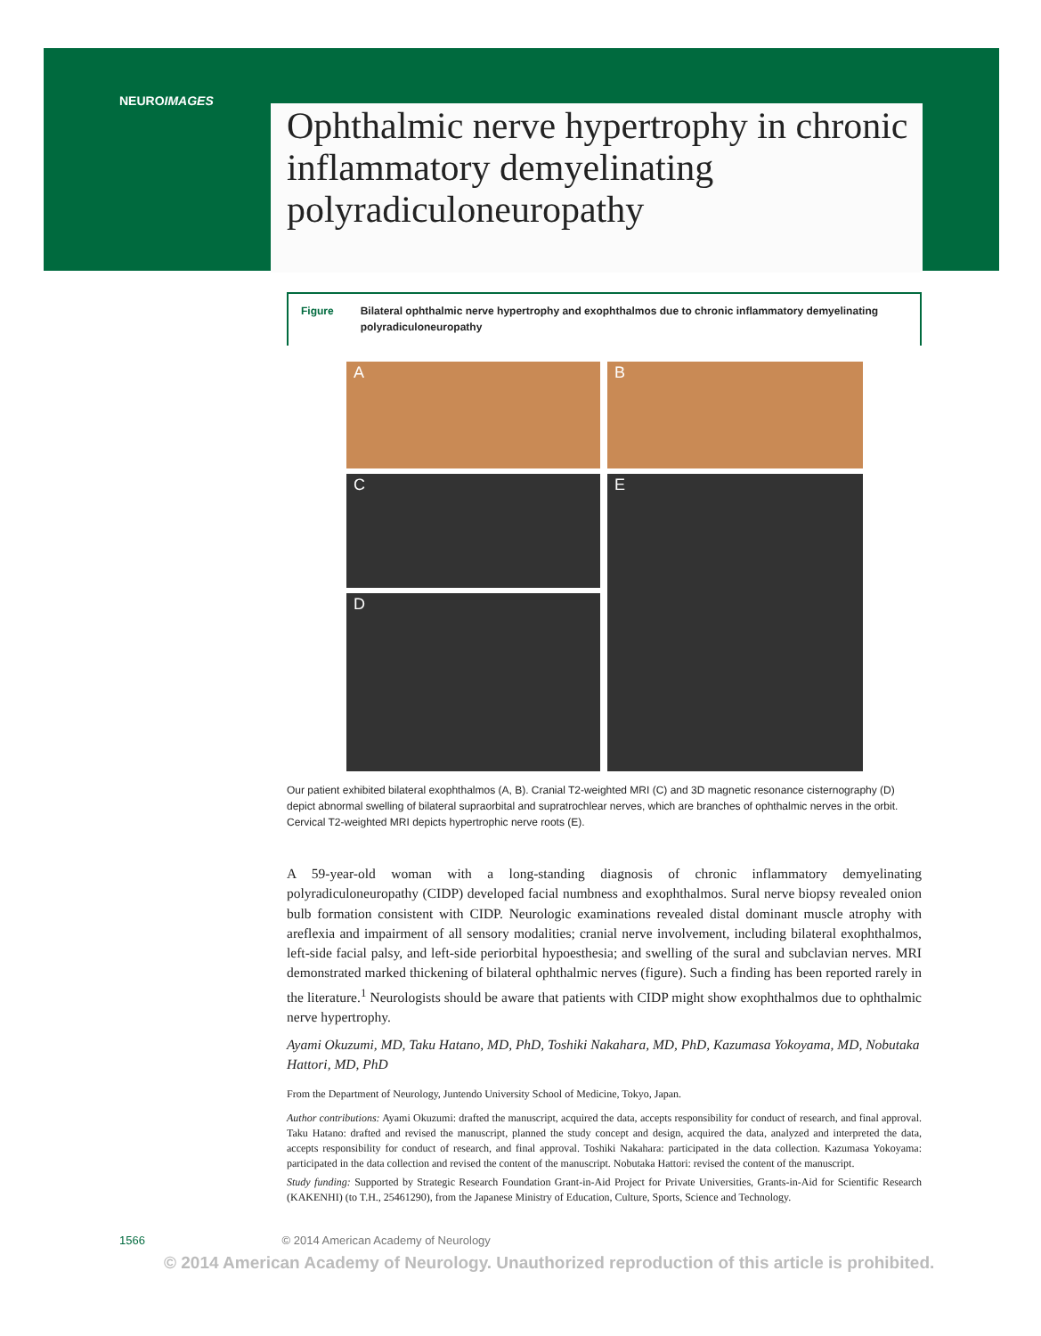NEUROIMAGES
Ophthalmic nerve hypertrophy in chronic inflammatory demyelinating polyradiculoneuropathy
Figure Bilateral ophthalmic nerve hypertrophy and exophthalmos due to chronic inflammatory demyelinating polyradiculoneuropathy
A
B
C
E
D
Our patient exhibited bilateral exophthalmos (A, B). Cranial T2-weighted MRI (C) and 3D magnetic resonance cisternography (D) depict abnormal swelling of bilateral supraorbital and supratrochlear nerves, which are branches of ophthalmic nerves in the orbit. Cervical T2-weighted MRI depicts hypertrophic nerve roots (E).
A 59-year-old woman with a long-standing diagnosis of chronic inflammatory demyelinating polyradiculoneuropathy (CIDP) developed facial numbness and exophthalmos. Sural nerve biopsy revealed onion bulb formation consistent with CIDP. Neurologic examinations revealed distal dominant muscle atrophy with areflexia and impairment of all sensory modalities; cranial nerve involvement, including bilateral exophthalmos, left-side facial palsy, and left-side periorbital hypoesthesia; and swelling of the sural and subclavian nerves. MRI demonstrated marked thickening of bilateral ophthalmic nerves (figure). Such a finding has been reported rarely in the literature.<sup>1</sup> Neurologists should be aware that patients with CIDP might show exophthalmos due to ophthalmic nerve hypertrophy.
Ayami Okuzumi, MD, Taku Hatano, MD, PhD, Toshiki Nakahara, MD, PhD, Kazumasa Yokoyama, MD, Nobutaka Hattori, MD, PhD
From the Department of Neurology, Juntendo University School of Medicine, Tokyo, Japan.
Author contributions: Ayami Okuzumi: drafted the manuscript, acquired the data, accepts responsibility for conduct of research, and final approval. Taku Hatano: drafted and revised the manuscript, planned the study concept and design, acquired the data, analyzed and interpreted the data, accepts responsibility for conduct of research, and final approval. Toshiki Nakahara: participated in the data collection. Kazumasa Yokoyama: participated in the data collection and revised the content of the manuscript. Nobutaka Hattori: revised the content of the manuscript.
Study funding: Supported by Strategic Research Foundation Grant-in-Aid Project for Private Universities, Grants-in-Aid for Scientific Research (KAKENHI) (to T.H., 25461290), from the Japanese Ministry of Education, Culture, Sports, Science and Technology.
1566 © 2014 American Academy of Neurology
© 2014 American Academy of Neurology. Unauthorized reproduction of this article is prohibited.